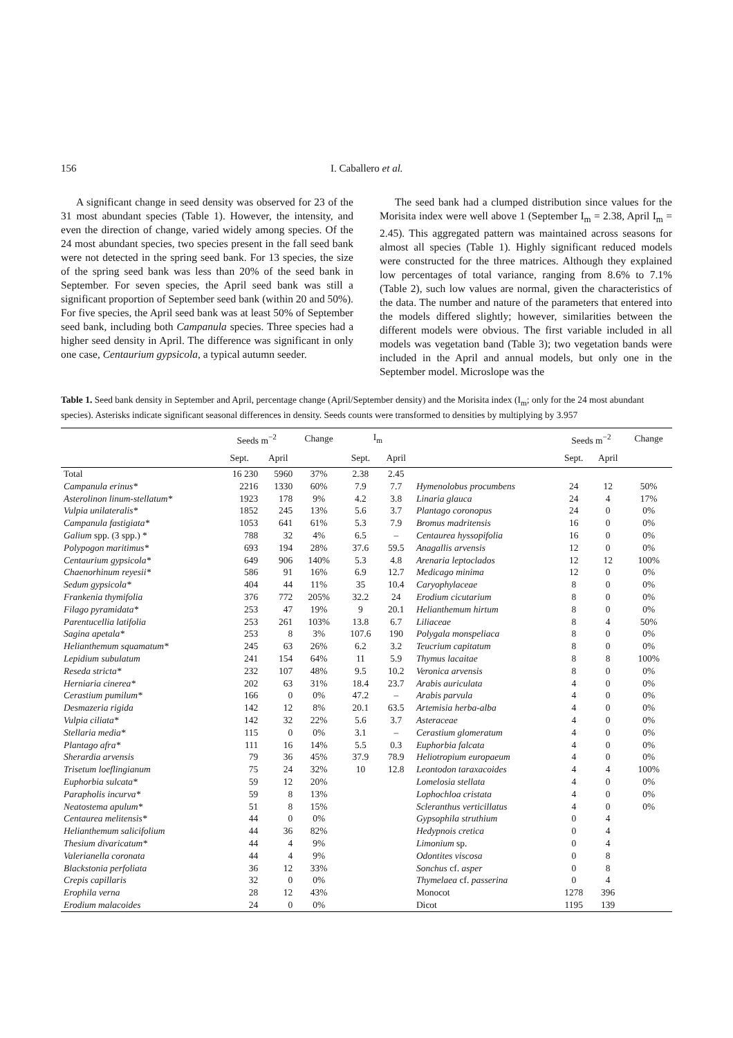156 I. Caballero et al.
A significant change in seed density was observed for 23 of the 31 most abundant species (Table 1). However, the intensity, and even the direction of change, varied widely among species. Of the 24 most abundant species, two species present in the fall seed bank were not detected in the spring seed bank. For 13 species, the size of the spring seed bank was less than 20% of the seed bank in September. For seven species, the April seed bank was still a significant proportion of September seed bank (within 20 and 50%). For five species, the April seed bank was at least 50% of September seed bank, including both Campanula species. Three species had a higher seed density in April. The difference was significant in only one case, Centaurium gypsicola, a typical autumn seeder.
The seed bank had a clumped distribution since values for the Morisita index were well above 1 (September I<sub>m</sub> = 2.38, April I<sub>m</sub> = 2.45). This aggregated pattern was maintained across seasons for almost all species (Table 1). Highly significant reduced models were constructed for the three matrices. Although they explained low percentages of total variance, ranging from 8.6% to 7.1% (Table 2), such low values are normal, given the characteristics of the data. The number and nature of the parameters that entered into the models differed slightly; however, similarities between the different models were obvious. The first variable included in all models was vegetation band (Table 3); two vegetation bands were included in the April and annual models, but only one in the September model. Microslope was the
Table 1. Seed bank density in September and April, percentage change (April/September density) and the Morisita index (I<sub>m</sub>; only for the 24 most abundant species). Asterisks indicate significant seasonal differences in density. Seeds counts were transformed to densities by multiplying by 3.957
| | Seeds m<sup>−2</sup> | | Change | I<sub>m</sub> | | | Seeds m<sup>−2</sup> | | Change |
| --- | --- | --- | --- | --- | --- | --- | --- | --- | --- |
| | Sept. | April | | Sept. | April | | Sept. | April | |
| Total | 16 230 | 5960 | 37% | 2.38 | 2.45 | | | | |
| Campanula erinus* | 2216 | 1330 | 60% | 7.9 | 7.7 | Hymenolobus procumbens | 24 | 12 | 50% |
| Asterolinon linum-stellatum* | 1923 | 178 | 9% | 4.2 | 3.8 | Linaria glauca | 24 | 4 | 17% |
| Vulpia unilateralis* | 1852 | 245 | 13% | 5.6 | 3.7 | Plantago coronopus | 24 | 0 | 0% |
| Campanula fastigiata* | 1053 | 641 | 61% | 5.3 | 7.9 | Bromus madritensis | 16 | 0 | 0% |
| Galium spp. (3 spp.) * | 788 | 32 | 4% | 6.5 | – | Centaurea hyssopifolia | 16 | 0 | 0% |
| Polypogon maritimus* | 693 | 194 | 28% | 37.6 | 59.5 | Anagallis arvensis | 12 | 0 | 0% |
| Centaurium gypsicola* | 649 | 906 | 140% | 5.3 | 4.8 | Arenaria leptoclados | 12 | 12 | 100% |
| Chaenorhinum reyesii* | 586 | 91 | 16% | 6.9 | 12.7 | Medicago minima | 12 | 0 | 0% |
| Sedum gypsicola* | 404 | 44 | 11% | 35 | 10.4 | Caryophylaceae | 8 | 0 | 0% |
| Frankenia thymifolia | 376 | 772 | 205% | 32.2 | 24 | Erodium cicutarium | 8 | 0 | 0% |
| Filago pyramidata* | 253 | 47 | 19% | 9 | 20.1 | Helianthemum hirtum | 8 | 0 | 0% |
| Parentucellia latifolia | 253 | 261 | 103% | 13.8 | 6.7 | Liliaceae | 8 | 4 | 50% |
| Sagina apetala* | 253 | 8 | 3% | 107.6 | 190 | Polygala monspeliaca | 8 | 0 | 0% |
| Helianthemum squamatum* | 245 | 63 | 26% | 6.2 | 3.2 | Teucrium capitatum | 8 | 0 | 0% |
| Lepidium subulatum | 241 | 154 | 64% | 11 | 5.9 | Thymus lacaitae | 8 | 8 | 100% |
| Reseda stricta* | 232 | 107 | 48% | 9.5 | 10.2 | Veronica arvensis | 8 | 0 | 0% |
| Herniaria cinerea* | 202 | 63 | 31% | 18.4 | 23.7 | Arabis auriculata | 4 | 0 | 0% |
| Cerastium pumilum* | 166 | 0 | 0% | 47.2 | – | Arabis parvula | 4 | 0 | 0% |
| Desmazeria rigida | 142 | 12 | 8% | 20.1 | 63.5 | Artemisia herba-alba | 4 | 0 | 0% |
| Vulpia ciliata* | 142 | 32 | 22% | 5.6 | 3.7 | Asteraceae | 4 | 0 | 0% |
| Stellaria media* | 115 | 0 | 0% | 3.1 | – | Cerastium glomeratum | 4 | 0 | 0% |
| Plantago afra* | 111 | 16 | 14% | 5.5 | 0.3 | Euphorbia falcata | 4 | 0 | 0% |
| Sherardia arvensis | 79 | 36 | 45% | 37.9 | 78.9 | Heliotropium europaeum | 4 | 0 | 0% |
| Trisetum loeflingianum | 75 | 24 | 32% | 10 | 12.8 | Leontodon taraxacoides | 4 | 4 | 100% |
| Euphorbia sulcata* | 59 | 12 | 20% | | | Lomelosia stellata | 4 | 0 | 0% |
| Parapholis incurva* | 59 | 8 | 13% | | | Lophochloa cristata | 4 | 0 | 0% |
| Neatostema apulum* | 51 | 8 | 15% | | | Scleranthus verticillatus | 4 | 0 | 0% |
| Centaurea melitensis* | 44 | 0 | 0% | | | Gypsophila struthium | 0 | 4 | |
| Helianthemum salicifolium | 44 | 36 | 82% | | | Hedypnois cretica | 0 | 4 | |
| Thesium divaricatum* | 44 | 4 | 9% | | | Limonium sp. | 0 | 4 | |
| Valerianella coronata | 44 | 4 | 9% | | | Odontites viscosa | 0 | 8 | |
| Blackstonia perfoliata | 36 | 12 | 33% | | | Sonchus cf. asper | 0 | 8 | |
| Crepis capillaris | 32 | 0 | 0% | | | Thymelaea cf. passerina | 0 | 4 | |
| Erophila verna | 28 | 12 | 43% | | | Monocot | 1278 | 396 | |
| Erodium malacoides | 24 | 0 | 0% | | | Dicot | 1195 | 139 | |